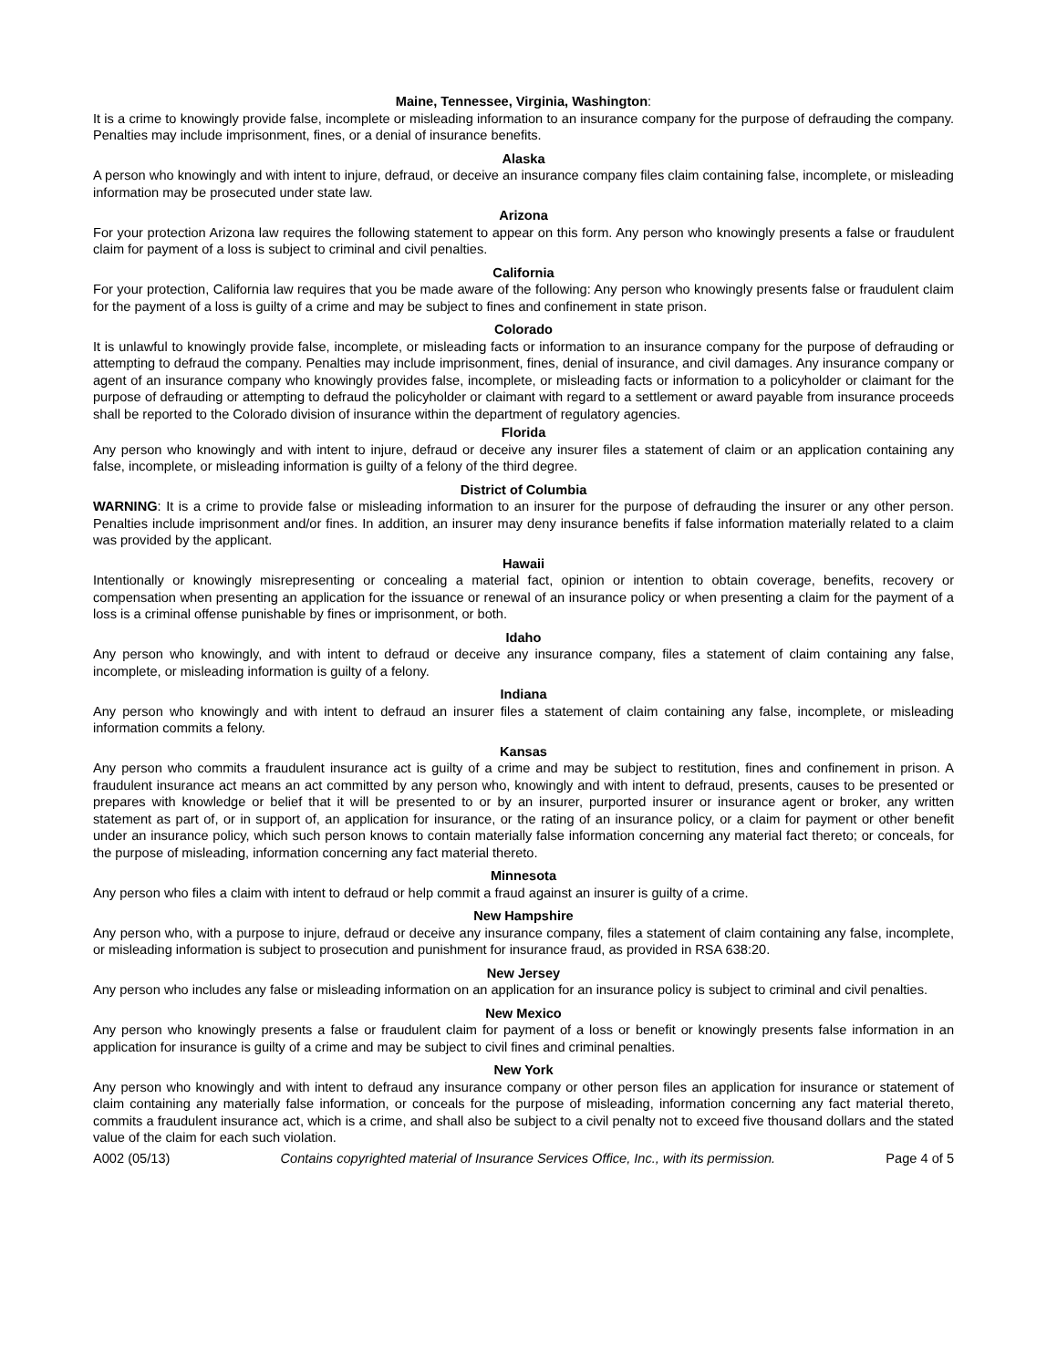Maine, Tennessee, Virginia, Washington:
It is a crime to knowingly provide false, incomplete or misleading information to an insurance company for the purpose of defrauding the company. Penalties may include imprisonment, fines, or a denial of insurance benefits.
Alaska
A person who knowingly and with intent to injure, defraud, or deceive an insurance company files claim containing false, incomplete, or misleading information may be prosecuted under state law.
Arizona
For your protection Arizona law requires the following statement to appear on this form. Any person who knowingly presents a false or fraudulent claim for payment of a loss is subject to criminal and civil penalties.
California
For your protection, California law requires that you be made aware of the following: Any person who knowingly presents false or fraudulent claim for the payment of a loss is guilty of a crime and may be subject to fines and confinement in state prison.
Colorado
It is unlawful to knowingly provide false, incomplete, or misleading facts or information to an insurance company for the purpose of defrauding or attempting to defraud the company. Penalties may include imprisonment, fines, denial of insurance, and civil damages. Any insurance company or agent of an insurance company who knowingly provides false, incomplete, or misleading facts or information to a policyholder or claimant for the purpose of defrauding or attempting to defraud the policyholder or claimant with regard to a settlement or award payable from insurance proceeds shall be reported to the Colorado division of insurance within the department of regulatory agencies.
Florida
Any person who knowingly and with intent to injure, defraud or deceive any insurer files a statement of claim or an application containing any false, incomplete, or misleading information is guilty of a felony of the third degree.
District of Columbia
WARNING: It is a crime to provide false or misleading information to an insurer for the purpose of defrauding the insurer or any other person. Penalties include imprisonment and/or fines. In addition, an insurer may deny insurance benefits if false information materially related to a claim was provided by the applicant.
Hawaii
Intentionally or knowingly misrepresenting or concealing a material fact, opinion or intention to obtain coverage, benefits, recovery or compensation when presenting an application for the issuance or renewal of an insurance policy or when presenting a claim for the payment of a loss is a criminal offense punishable by fines or imprisonment, or both.
Idaho
Any person who knowingly, and with intent to defraud or deceive any insurance company, files a statement of claim containing any false, incomplete, or misleading information is guilty of a felony.
Indiana
Any person who knowingly and with intent to defraud an insurer files a statement of claim containing any false, incomplete, or misleading information commits a felony.
Kansas
Any person who commits a fraudulent insurance act is guilty of a crime and may be subject to restitution, fines and confinement in prison. A fraudulent insurance act means an act committed by any person who, knowingly and with intent to defraud, presents, causes to be presented or prepares with knowledge or belief that it will be presented to or by an insurer, purported insurer or insurance agent or broker, any written statement as part of, or in support of, an application for insurance, or the rating of an insurance policy, or a claim for payment or other benefit under an insurance policy, which such person knows to contain materially false information concerning any material fact thereto; or conceals, for the purpose of misleading, information concerning any fact material thereto.
Minnesota
Any person who files a claim with intent to defraud or help commit a fraud against an insurer is guilty of a crime.
New Hampshire
Any person who, with a purpose to injure, defraud or deceive any insurance company, files a statement of claim containing any false, incomplete, or misleading information is subject to prosecution and punishment for insurance fraud, as provided in RSA 638:20.
New Jersey
Any person who includes any false or misleading information on an application for an insurance policy is subject to criminal and civil penalties.
New Mexico
Any person who knowingly presents a false or fraudulent claim for payment of a loss or benefit or knowingly presents false information in an application for insurance is guilty of a crime and may be subject to civil fines and criminal penalties.
New York
Any person who knowingly and with intent to defraud any insurance company or other person files an application for insurance or statement of claim containing any materially false information, or conceals for the purpose of misleading, information concerning any fact material thereto, commits a fraudulent insurance act, which is a crime, and shall also be subject to a civil penalty not to exceed five thousand dollars and the stated value of the claim for each such violation.
A002 (05/13) Contains copyrighted material of Insurance Services Office, Inc., with its permission. Page 4 of 5